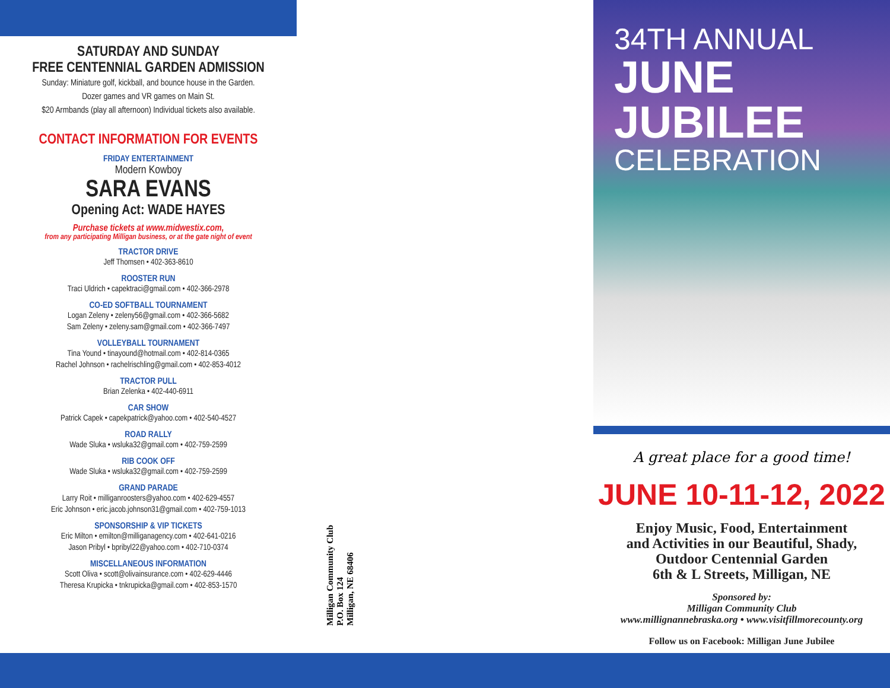SATURDAY AND SUNDAY
FREE CENTENNIAL GARDEN ADMISSION
Sunday: Miniature golf, kickball, and bounce house in the Garden.
Dozer games and VR games on Main St.
$20 Armbands (play all afternoon) Individual tickets also available.
CONTACT INFORMATION FOR EVENTS
FRIDAY ENTERTAINMENT
Modern Kowboy
SARA EVANS
Opening Act: WADE HAYES
Purchase tickets at www.midwestix.com,
from any participating Milligan business, or at the gate night of event
TRACTOR DRIVE
Jeff Thomsen • 402-363-8610
ROOSTER RUN
Traci Uldrich • capektraci@gmail.com • 402-366-2978
CO-ED SOFTBALL TOURNAMENT
Logan Zeleny • zeleny56@gmail.com • 402-366-5682
Sam Zeleny • zeleny.sam@gmail.com • 402-366-7497
VOLLEYBALL TOURNAMENT
Tina Yound • tinayound@hotmail.com • 402-814-0365
Rachel Johnson • rachelrischling@gmail.com • 402-853-4012
TRACTOR PULL
Brian Zelenka • 402-440-6911
CAR SHOW
Patrick Capek • capekpatrick@yahoo.com • 402-540-4527
ROAD RALLY
Wade Sluka • wsluka32@gmail.com • 402-759-2599
RIB COOK OFF
Wade Sluka • wsluka32@gmail.com • 402-759-2599
GRAND PARADE
Larry Roit • milliganroosters@yahoo.com • 402-629-4557
Eric Johnson • eric.jacob.johnson31@gmail.com • 402-759-1013
SPONSORSHIP & VIP TICKETS
Eric Milton • emilton@milliganagency.com • 402-641-0216
Jason Pribyl • bpribyl22@yahoo.com • 402-710-0374
MISCELLANEOUS INFORMATION
Scott Oliva • scott@olivainsurance.com • 402-629-4446
Theresa Krupicka • tnkrupicka@gmail.com • 402-853-1570
Milligan Community Club
P.O. Box 124
Milligan, NE 68406
34TH ANNUAL
JUNE JUBILEE
CELEBRATION
A great place for a good time!
JUNE 10-11-12, 2022
Enjoy Music, Food, Entertainment
and Activities in our Beautiful, Shady,
Outdoor Centennial Garden
6th & L Streets, Milligan, NE
Sponsored by:
Milligan Community Club
www.millignannebraska.org • www.visitfillmorecounty.org
Follow us on Facebook: Milligan June Jubilee